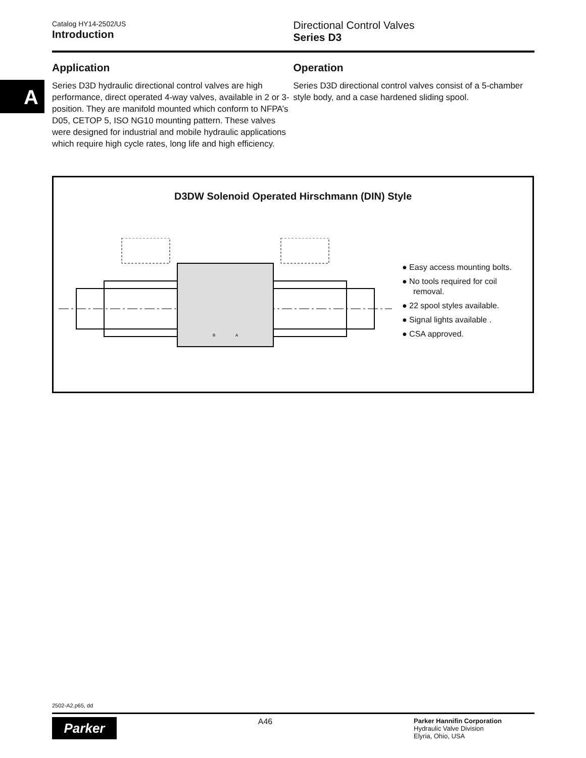Catalog HY14-2502/US
Introduction
Directional Control Valves
Series D3
A
Application
Series D3D hydraulic directional control valves are high performance, direct operated 4-way valves, available in 2 or 3-position. They are manifold mounted which conform to NFPA’s D05, CETOP 5, ISO NG10 mounting pattern. These valves were designed for industrial and mobile hydraulic applications which require high cycle rates, long life and high efficiency.
Operation
Series D3D directional control valves consist of a 5-chamber style body, and a case hardened sliding spool.
D3DW Solenoid Operated Hirschmann (DIN) Style
B
A
● Easy access mounting bolts.
● No tools required for coil removal.
● 22 spool styles available.
● Signal lights available .
● CSA approved.
2502-A2.p65, dd
Parker
A46
Parker Hannifin Corporation
Hydraulic Valve Division
Elyria, Ohio, USA